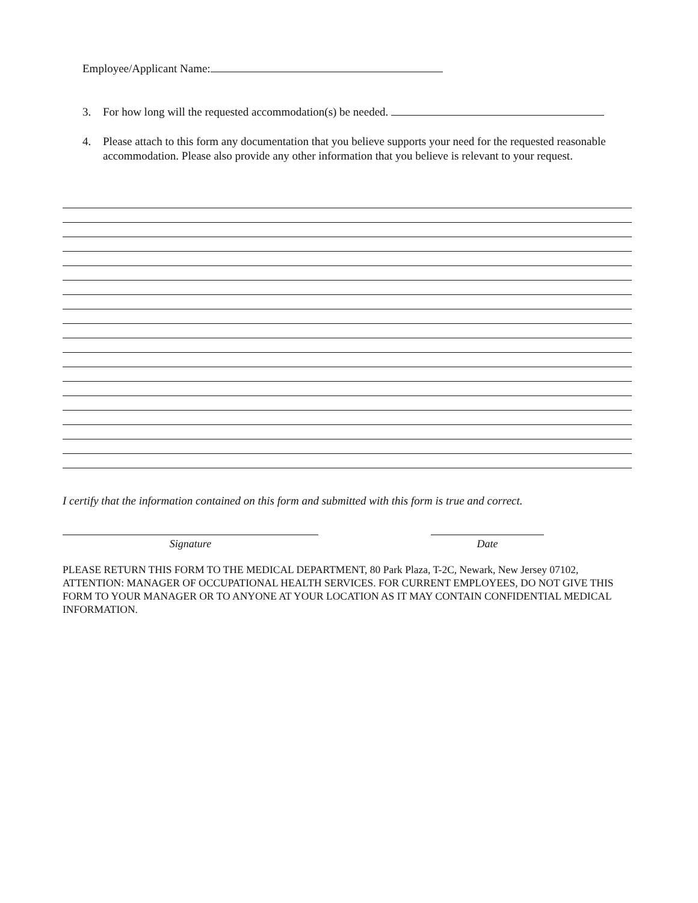Employee/Applicant Name:
3. For how long will the requested accommodation(s) be needed.
4. Please attach to this form any documentation that you believe supports your need for the requested reasonable accommodation. Please also provide any other information that you believe is relevant to your request.
I certify that the information contained on this form and submitted with this form is true and correct.
Signature Date
PLEASE RETURN THIS FORM TO THE MEDICAL DEPARTMENT, 80 Park Plaza, T-2C, Newark, New Jersey 07102, ATTENTION: MANAGER OF OCCUPATIONAL HEALTH SERVICES. FOR CURRENT EMPLOYEES, DO NOT GIVE THIS FORM TO YOUR MANAGER OR TO ANYONE AT YOUR LOCATION AS IT MAY CONTAIN CONFIDENTIAL MEDICAL INFORMATION.